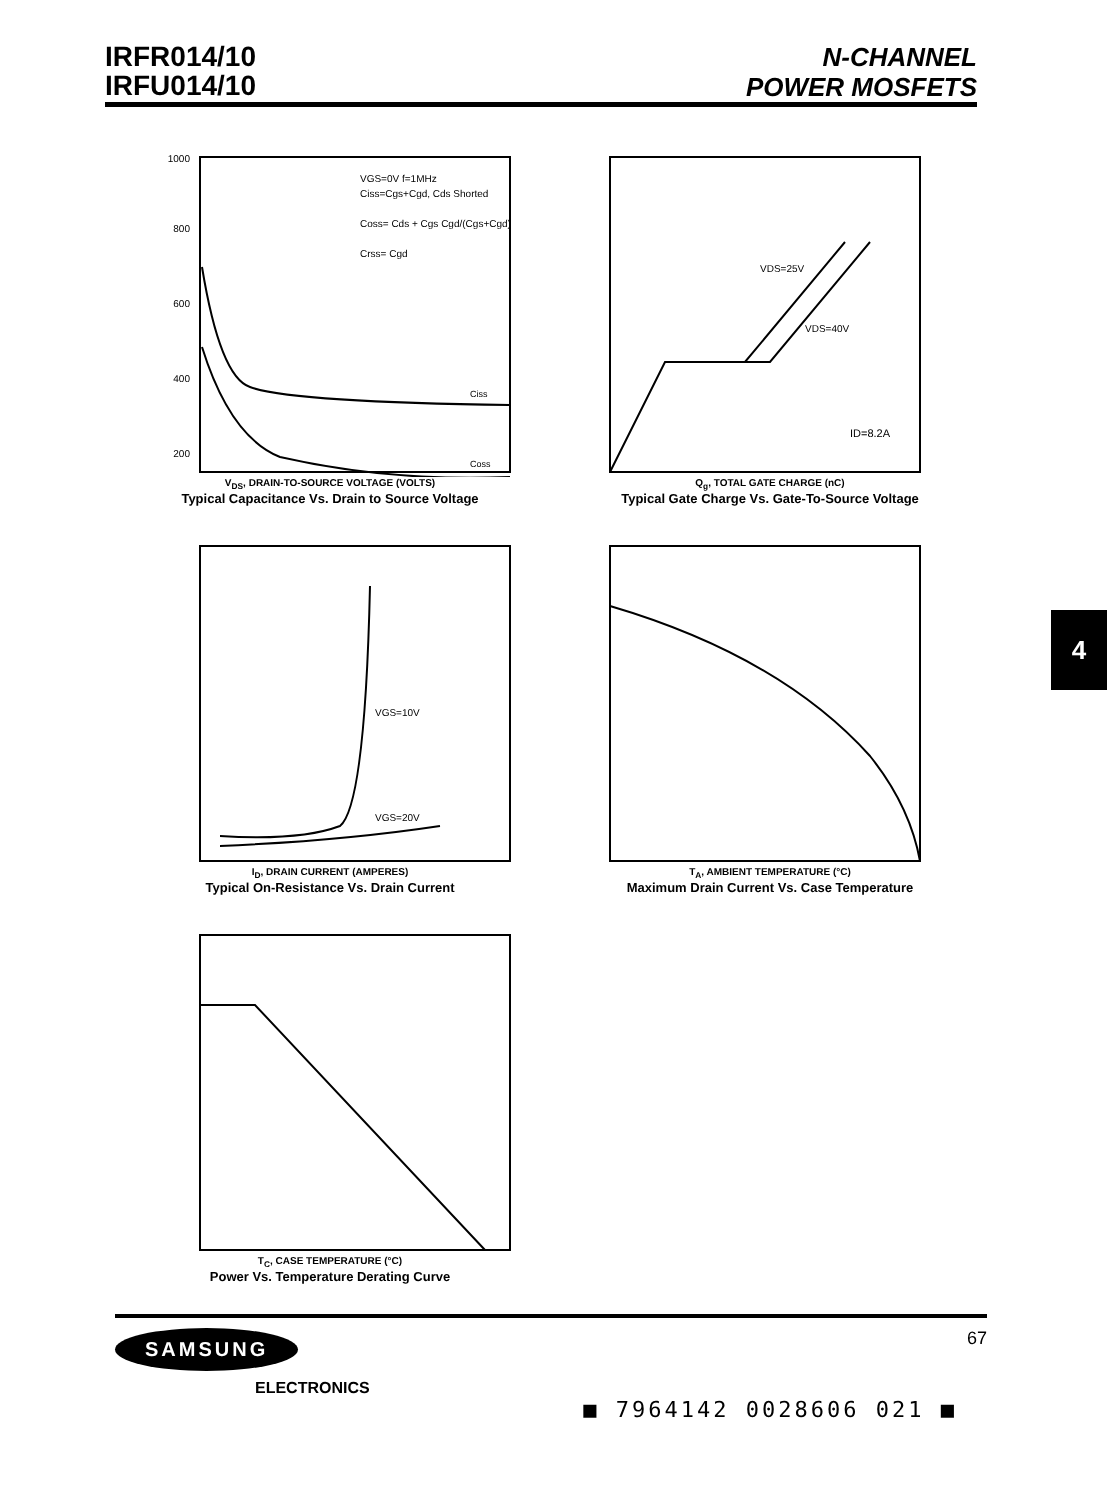IRFR014/10
IRFU014/10
N-CHANNEL
POWER MOSFETS
4
1000
800
600
400
200
VGS=0V f=1MHz
Ciss=Cgs+Cgd, Cds Shorted
Coss= Cds + Cgs Cgd/(Cgs+Cgd)
Crss= Cgd
Ciss
Coss
V<sub>DS</sub>, DRAIN-TO-SOURCE VOLTAGE (VOLTS)
Typical Capacitance Vs. Drain to Source Voltage
VDS=25V
VDS=40V
ID=8.2A
Q<sub>g</sub>, TOTAL GATE CHARGE (nC)
Typical Gate Charge Vs. Gate-To-Source Voltage
VGS=10V
VGS=20V
I<sub>D</sub>, DRAIN CURRENT (AMPERES)
Typical On-Resistance Vs. Drain Current
T<sub>A</sub>, AMBIENT TEMPERATURE (°C)
Maximum Drain Current Vs. Case Temperature
T<sub>C</sub>, CASE TEMPERATURE (°C)
Power Vs. Temperature Derating Curve
SAMSUNG
ELECTRONICS
67
■ 7964142 0028606 021 ■